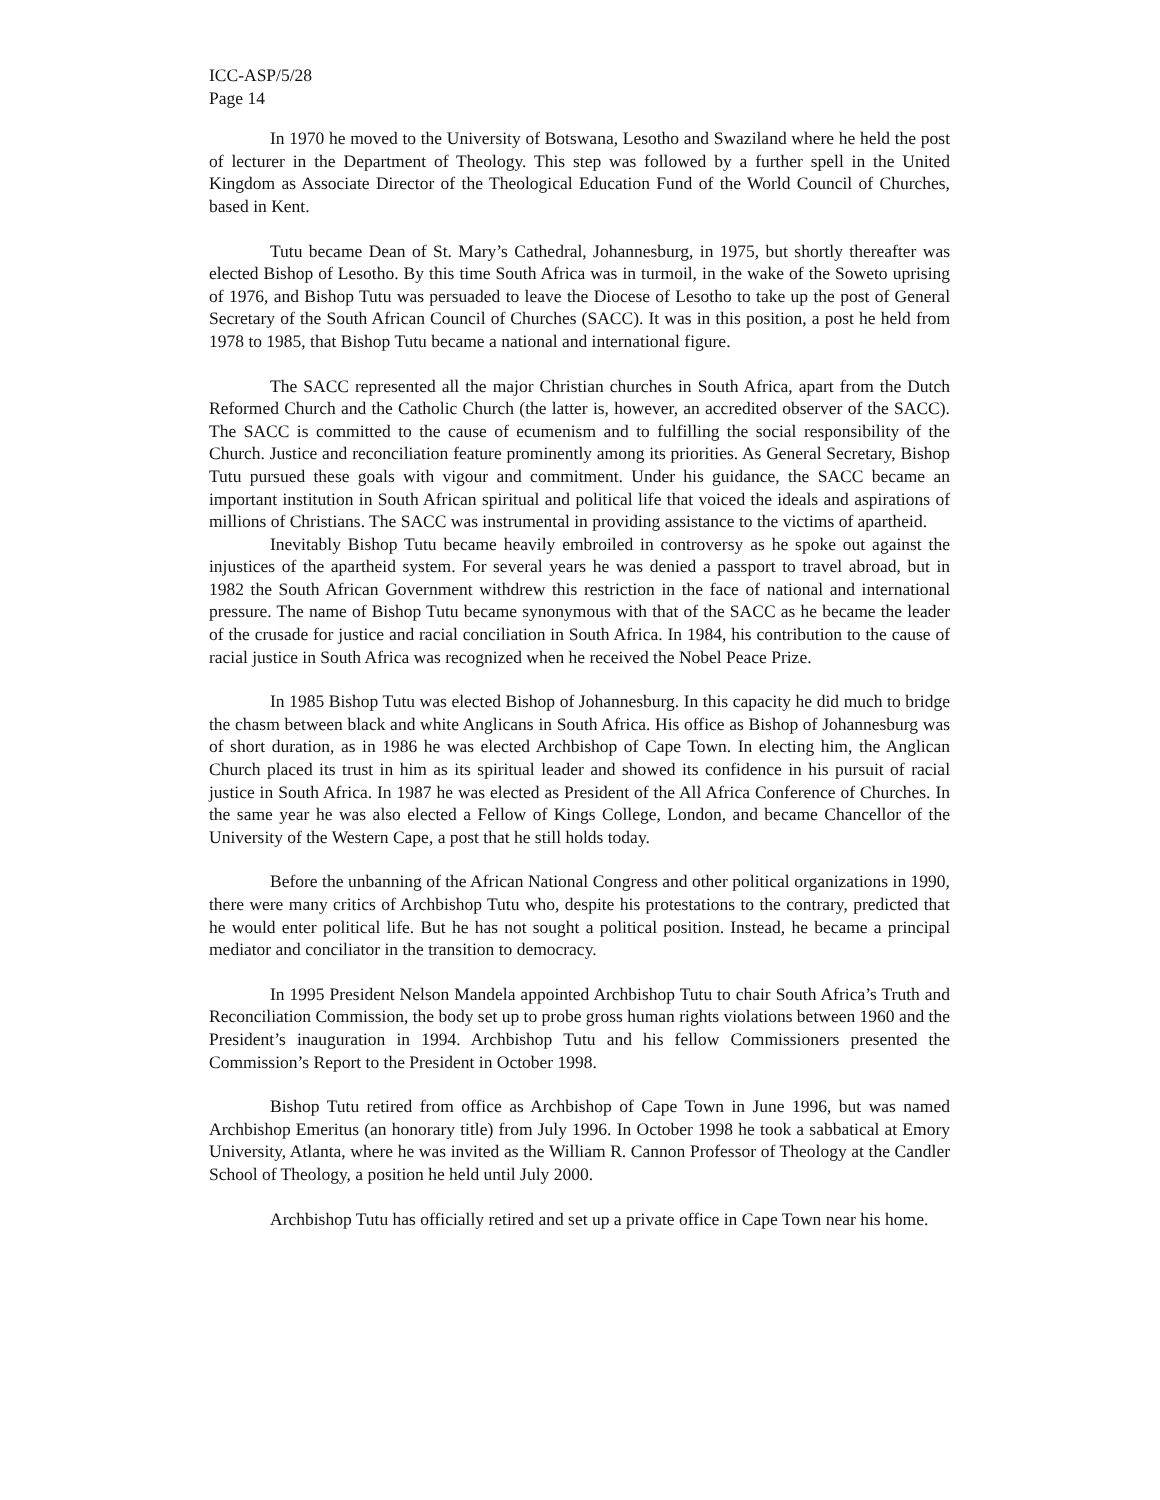ICC-ASP/5/28
Page 14
In 1970 he moved to the University of Botswana, Lesotho and Swaziland where he held the post of lecturer in the Department of Theology. This step was followed by a further spell in the United Kingdom as Associate Director of the Theological Education Fund of the World Council of Churches, based in Kent.
Tutu became Dean of St. Mary’s Cathedral, Johannesburg, in 1975, but shortly thereafter was elected Bishop of Lesotho. By this time South Africa was in turmoil, in the wake of the Soweto uprising of 1976, and Bishop Tutu was persuaded to leave the Diocese of Lesotho to take up the post of General Secretary of the South African Council of Churches (SACC). It was in this position, a post he held from 1978 to 1985, that Bishop Tutu became a national and international figure.
The SACC represented all the major Christian churches in South Africa, apart from the Dutch Reformed Church and the Catholic Church (the latter is, however, an accredited observer of the SACC). The SACC is committed to the cause of ecumenism and to fulfilling the social responsibility of the Church. Justice and reconciliation feature prominently among its priorities. As General Secretary, Bishop Tutu pursued these goals with vigour and commitment. Under his guidance, the SACC became an important institution in South African spiritual and political life that voiced the ideals and aspirations of millions of Christians. The SACC was instrumental in providing assistance to the victims of apartheid.
Inevitably Bishop Tutu became heavily embroiled in controversy as he spoke out against the injustices of the apartheid system. For several years he was denied a passport to travel abroad, but in 1982 the South African Government withdrew this restriction in the face of national and international pressure. The name of Bishop Tutu became synonymous with that of the SACC as he became the leader of the crusade for justice and racial conciliation in South Africa. In 1984, his contribution to the cause of racial justice in South Africa was recognized when he received the Nobel Peace Prize.
In 1985 Bishop Tutu was elected Bishop of Johannesburg. In this capacity he did much to bridge the chasm between black and white Anglicans in South Africa. His office as Bishop of Johannesburg was of short duration, as in 1986 he was elected Archbishop of Cape Town. In electing him, the Anglican Church placed its trust in him as its spiritual leader and showed its confidence in his pursuit of racial justice in South Africa. In 1987 he was elected as President of the All Africa Conference of Churches. In the same year he was also elected a Fellow of Kings College, London, and became Chancellor of the University of the Western Cape, a post that he still holds today.
Before the unbanning of the African National Congress and other political organizations in 1990, there were many critics of Archbishop Tutu who, despite his protestations to the contrary, predicted that he would enter political life. But he has not sought a political position. Instead, he became a principal mediator and conciliator in the transition to democracy.
In 1995 President Nelson Mandela appointed Archbishop Tutu to chair South Africa’s Truth and Reconciliation Commission, the body set up to probe gross human rights violations between 1960 and the President’s inauguration in 1994. Archbishop Tutu and his fellow Commissioners presented the Commission’s Report to the President in October 1998.
Bishop Tutu retired from office as Archbishop of Cape Town in June 1996, but was named Archbishop Emeritus (an honorary title) from July 1996. In October 1998 he took a sabbatical at Emory University, Atlanta, where he was invited as the William R. Cannon Professor of Theology at the Candler School of Theology, a position he held until July 2000.
Archbishop Tutu has officially retired and set up a private office in Cape Town near his home.